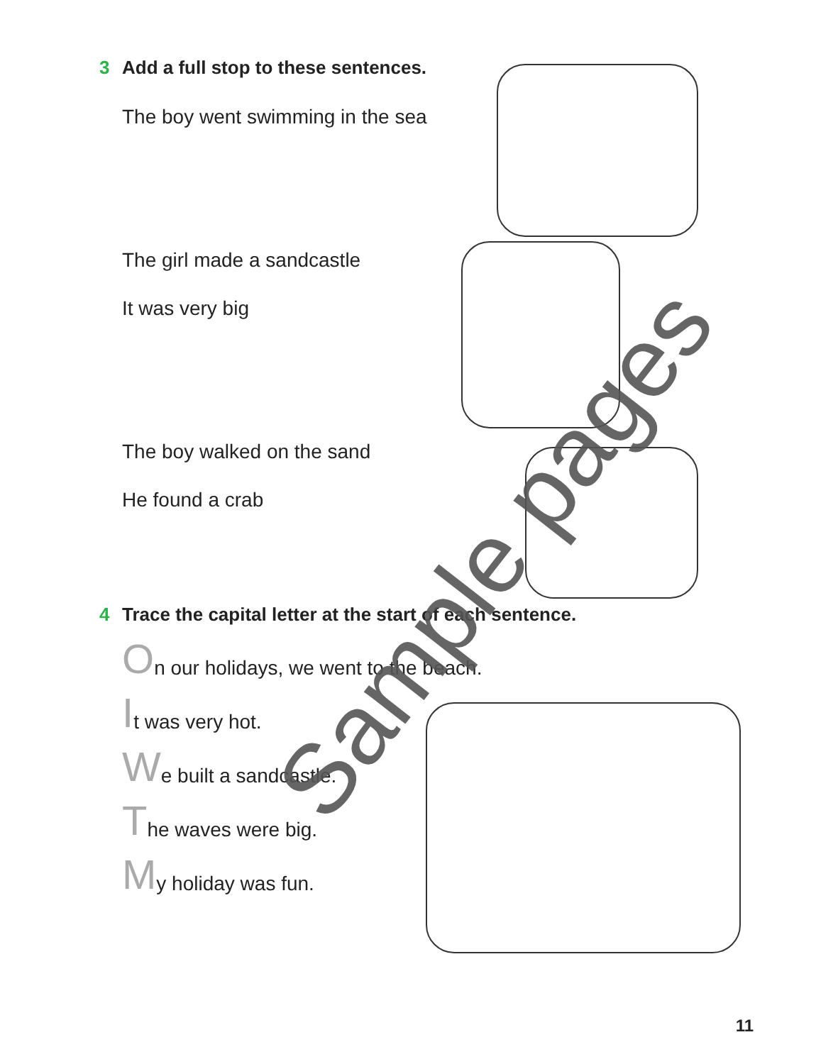3 Add a full stop to these sentences.
The boy went swimming in the sea
The girl made a sandcastle
It was very big
The boy walked on the sand
He found a crab
4 Trace the capital letter at the start of each sentence.
On our holidays, we went to the beach.
It was very hot.
We built a sandcastle.
The waves were big.
My holiday was fun.
Sample pages
11